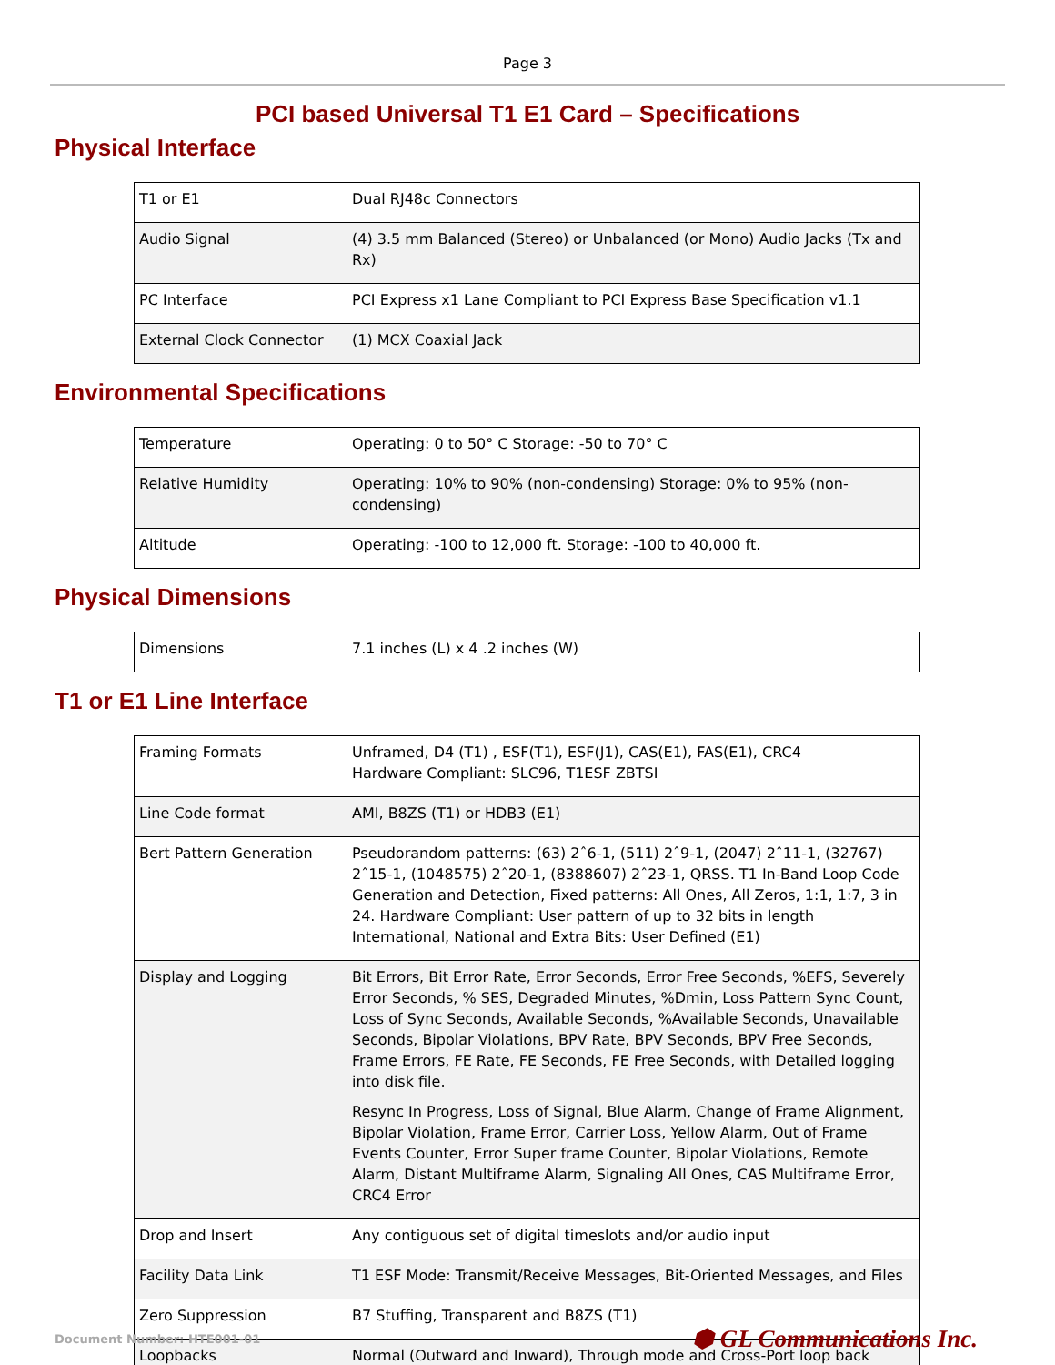Page 3
PCI based Universal T1 E1 Card – Specifications
Physical Interface
| T1 or E1 | Dual RJ48c Connectors |
| Audio Signal | (4) 3.5 mm Balanced (Stereo) or Unbalanced (or Mono) Audio Jacks (Tx and Rx) |
| PC Interface | PCI Express x1 Lane Compliant to PCI Express Base Specification v1.1 |
| External Clock Connector | (1) MCX Coaxial Jack |
Environmental Specifications
| Temperature | Operating: 0 to 50° C Storage: -50 to 70° C |
| Relative Humidity | Operating: 10% to 90% (non-condensing) Storage: 0% to 95% (non-condensing) |
| Altitude | Operating: -100 to 12,000 ft. Storage: -100 to 40,000 ft. |
Physical Dimensions
| Dimensions | 7.1 inches (L) x 4 .2 inches (W) |
T1 or E1 Line Interface
| Framing Formats | Unframed, D4 (T1) , ESF(T1), ESF(J1), CAS(E1), FAS(E1), CRC4 Hardware Compliant: SLC96, T1ESF ZBTSI |
| Line Code format | AMI, B8ZS (T1) or HDB3 (E1) |
| Bert Pattern Generation | Pseudorandom patterns: (63) 2ˆ6-1, (511) 2ˆ9-1, (2047) 2ˆ11-1, (32767) 2ˆ15-1, (1048575) 2ˆ20-1, (8388607) 2ˆ23-1, QRSS. T1 In-Band Loop Code Generation and Detection, Fixed patterns: All Ones, All Zeros, 1:1, 1:7, 3 in 24. Hardware Compliant: User pattern of up to 32 bits in length International, National and Extra Bits: User Defined (E1) |
| Display and Logging | Bit Errors, Bit Error Rate, Error Seconds, Error Free Seconds, %EFS, Severely Error Seconds, % SES, Degraded Minutes, %Dmin, Loss Pattern Sync Count, Loss of Sync Seconds, Available Seconds, %Available Seconds, Unavailable Seconds, Bipolar Violations, BPV Rate, BPV Seconds, BPV Free Seconds, Frame Errors, FE Rate, FE Seconds, FE Free Seconds, with Detailed logging into disk file. Resync In Progress, Loss of Signal, Blue Alarm, Change of Frame Alignment, Bipolar Violation, Frame Error, Carrier Loss, Yellow Alarm, Out of Frame Events Counter, Error Super frame Counter, Bipolar Violations, Remote Alarm, Distant Multiframe Alarm, Signaling All Ones, CAS Multiframe Error, CRC4 Error |
| Drop and Insert | Any contiguous set of digital timeslots and/or audio input |
| Facility Data Link | T1 ESF Mode: Transmit/Receive Messages, Bit-Oriented Messages, and Files |
| Zero Suppression | B7 Stuffing, Transparent and B8ZS (T1) |
| Loopbacks | Normal (Outward and Inward), Through mode and Cross-Port loop back |
Document Number: HTE001-01 ⬢ GL Communications Inc.